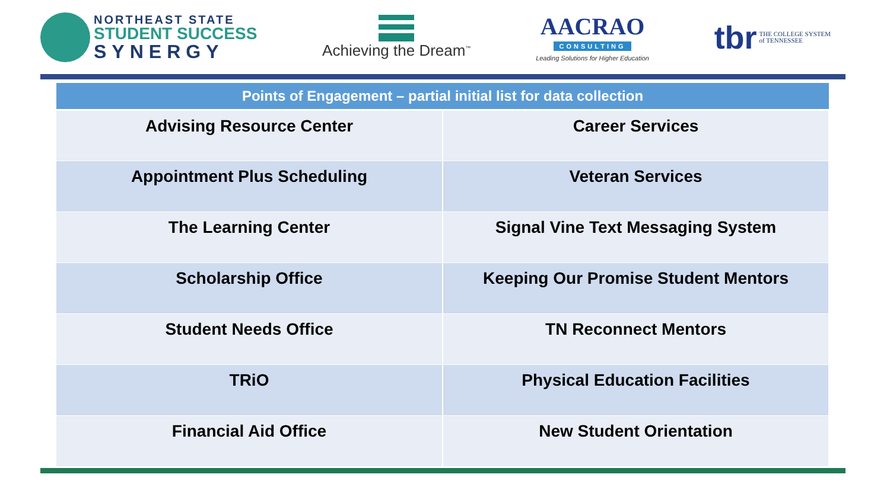NORTHEAST STATE
STUDENT SUCCESS
SYNERGY
Achieving the Dream<sup>™</sup>
AACRAO
CONSULTING
Leading Solutions for Higher Education
tbr THE COLLEGE SYSTEM
of TENNESSEE
| Points of Engagement – partial initial list for data collection | |
| --- | --- |
| Advising Resource Center | Career Services |
| Appointment Plus Scheduling | Veteran Services |
| The Learning Center | Signal Vine Text Messaging System |
| Scholarship Office | Keeping Our Promise Student Mentors |
| Student Needs Office | TN Reconnect Mentors |
| TRiO | Physical Education Facilities |
| Financial Aid Office | New Student Orientation |